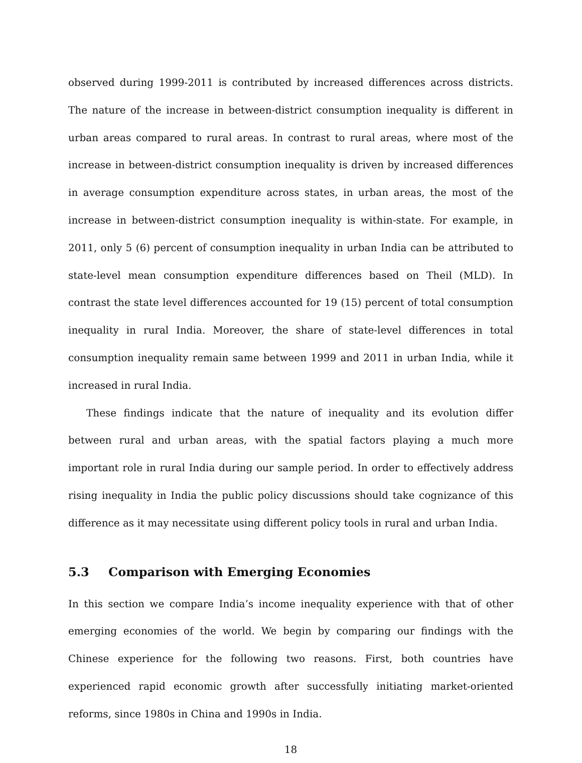observed during 1999-2011 is contributed by increased differences across districts. The nature of the increase in between-district consumption inequality is different in urban areas compared to rural areas. In contrast to rural areas, where most of the increase in between-district consumption inequality is driven by increased differences in average consumption expenditure across states, in urban areas, the most of the increase in between-district consumption inequality is within-state. For example, in 2011, only 5 (6) percent of consumption inequality in urban India can be attributed to state-level mean consumption expenditure differences based on Theil (MLD). In contrast the state level differences accounted for 19 (15) percent of total consumption inequality in rural India. Moreover, the share of state-level differences in total consumption inequality remain same between 1999 and 2011 in urban India, while it increased in rural India.
These findings indicate that the nature of inequality and its evolution differ between rural and urban areas, with the spatial factors playing a much more important role in rural India during our sample period. In order to effectively address rising inequality in India the public policy discussions should take cognizance of this difference as it may necessitate using different policy tools in rural and urban India.
5.3 Comparison with Emerging Economies
In this section we compare India’s income inequality experience with that of other emerging economies of the world. We begin by comparing our findings with the Chinese experience for the following two reasons. First, both countries have experienced rapid economic growth after successfully initiating market-oriented reforms, since 1980s in China and 1990s in India.
18